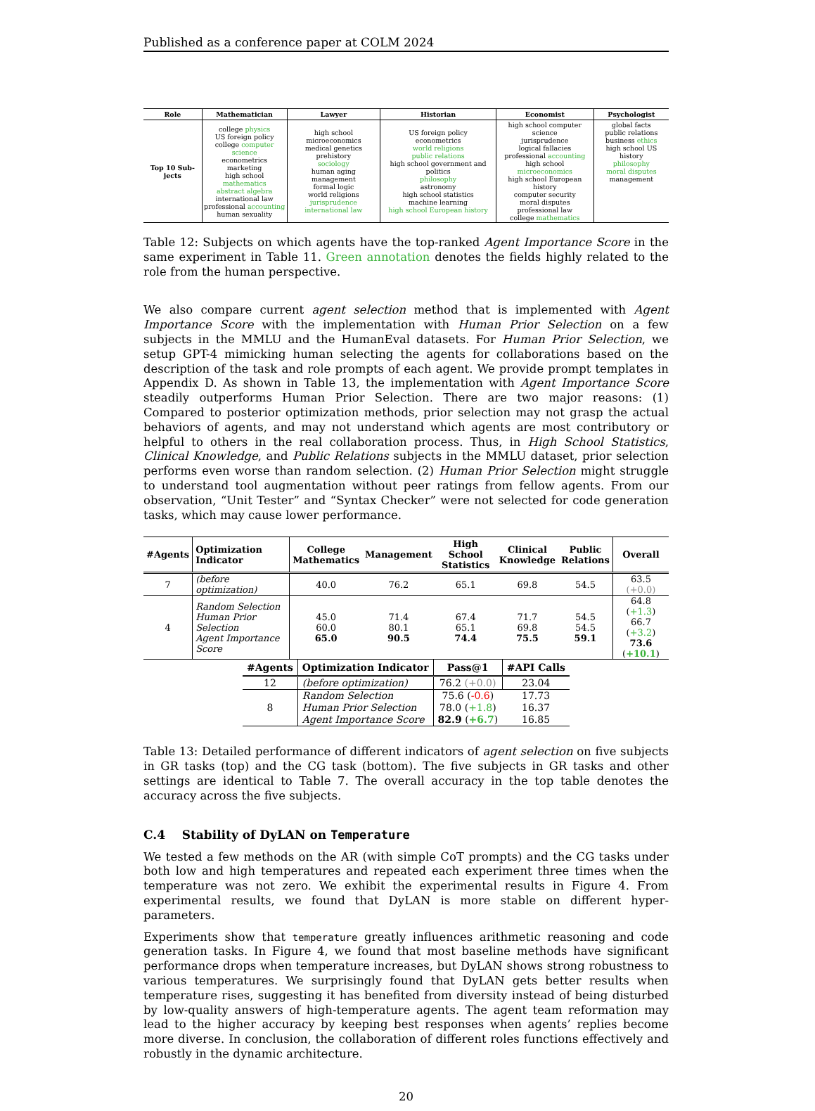Published as a conference paper at COLM 2024
| Role | Mathematician | Lawyer | Historian | Economist | Psychologist |
| --- | --- | --- | --- | --- | --- |
| Top 10 Sub-jects | college physics US foreign policy college computer science econometrics marketing high school mathematics abstract algebra international law professional accounting human sexuality | high school microeconomics medical genetics prehistory sociology human aging management formal logic world religions jurisprudence international law | US foreign policy econometrics world religions public relations high school government and politics philosophy astronomy high school statistics machine learning high school European history | high school computer science jurisprudence logical fallacies professional accounting high school microeconomics high school European history computer security moral disputes professional law college mathematics | global facts public relations business ethics high school US history philosophy moral disputes management |
Table 12: Subjects on which agents have the top-ranked Agent Importance Score in the same experiment in Table 11. Green annotation denotes the fields highly related to the role from the human perspective.
We also compare current agent selection method that is implemented with Agent Importance Score with the implementation with Human Prior Selection on a few subjects in the MMLU and the HumanEval datasets. For Human Prior Selection, we setup GPT-4 mimicking human selecting the agents for collaborations based on the description of the task and role prompts of each agent. We provide prompt templates in Appendix D. As shown in Table 13, the implementation with Agent Importance Score steadily outperforms Human Prior Selection. There are two major reasons: (1) Compared to posterior optimization methods, prior selection may not grasp the actual behaviors of agents, and may not understand which agents are most contributory or helpful to others in the real collaboration process. Thus, in High School Statistics, Clinical Knowledge, and Public Relations subjects in the MMLU dataset, prior selection performs even worse than random selection. (2) Human Prior Selection might struggle to understand tool augmentation without peer ratings from fellow agents. From our observation, “Unit Tester” and “Syntax Checker” were not selected for code generation tasks, which may cause lower performance.
| #Agents | Optimization Indicator | College Mathematics | Management | High School Statistics | Clinical Knowledge | Public Relations | Overall |
| --- | --- | --- | --- | --- | --- | --- | --- |
| 7 | (before optimization) | 40.0 | 76.2 | 65.1 | 69.8 | 54.5 | 63.5 (+0.0) |
| 4 | Random Selection Human Prior Selection Agent Importance Score | 45.0 60.0 65.0 | 71.4 80.1 90.5 | 67.4 65.1 74.4 | 71.7 69.8 75.5 | 54.5 54.5 59.1 | 64.8 ( +1.3 ) 66.7 ( +3.2 ) 73.6 ( +10.1 ) |
| #Agents | Optimization Indicator | Pass@1 | #API Calls |
| --- | --- | --- | --- |
| 12 | (before optimization) | 76.2 (+0.0) | 23.04 |
| 8 | Random Selection Human Prior Selection Agent Importance Score | 75.6 ( -0.6 ) 78.0 ( +1.8 ) 82.9 ( +6.7 ) | 17.73 16.37 16.85 |
Table 13: Detailed performance of different indicators of agent selection on five subjects in GR tasks (top) and the CG task (bottom). The five subjects in GR tasks and other settings are identical to Table 7. The overall accuracy in the top table denotes the accuracy across the five subjects.
C.4 Stability of DyLAN on Temperature
We tested a few methods on the AR (with simple CoT prompts) and the CG tasks under both low and high temperatures and repeated each experiment three times when the temperature was not zero. We exhibit the experimental results in Figure 4. From experimental results, we found that DyLAN is more stable on different hyper-parameters.
Experiments show that temperature greatly influences arithmetic reasoning and code generation tasks. In Figure 4, we found that most baseline methods have significant performance drops when temperature increases, but DyLAN shows strong robustness to various temperatures. We surprisingly found that DyLAN gets better results when temperature rises, suggesting it has benefited from diversity instead of being disturbed by low-quality answers of high-temperature agents. The agent team reformation may lead to the higher accuracy by keeping best responses when agents’ replies become more diverse. In conclusion, the collaboration of different roles functions effectively and robustly in the dynamic architecture.
20